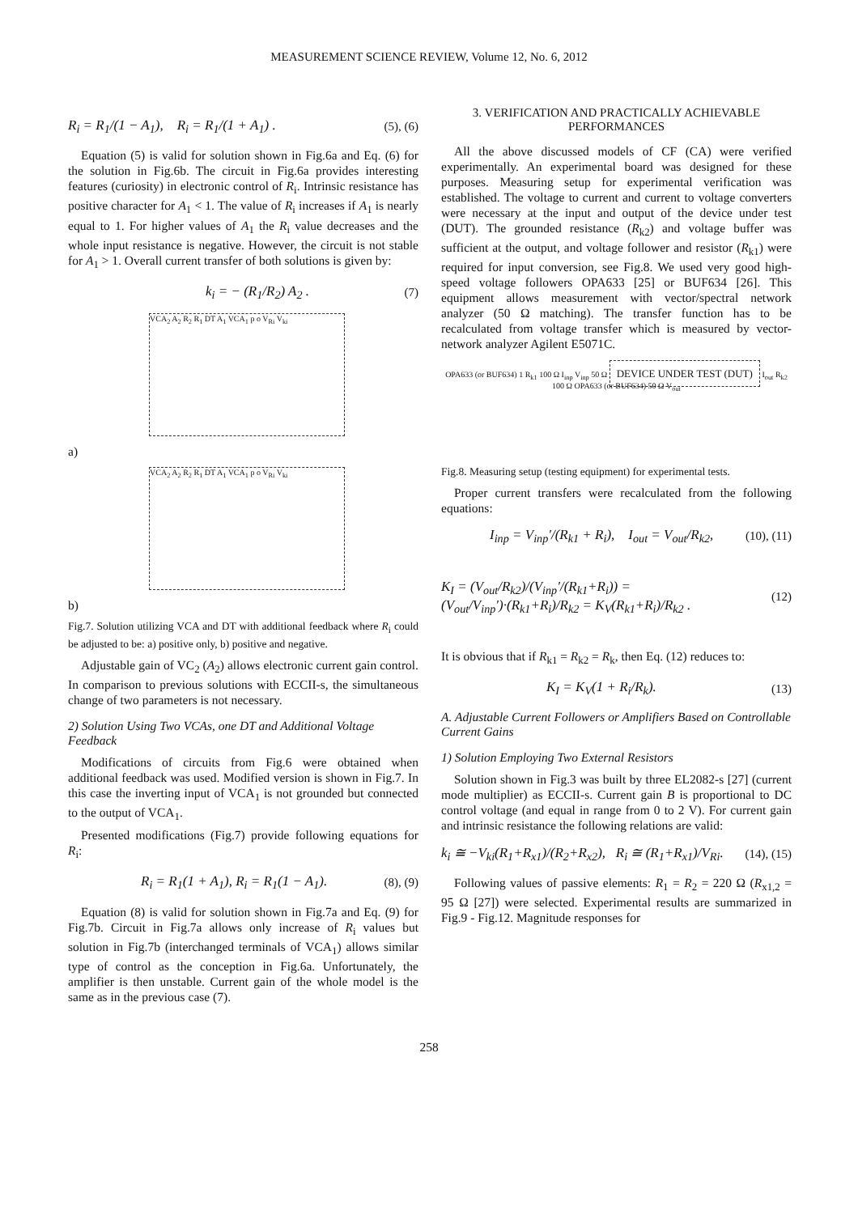MEASUREMENT SCIENCE REVIEW, Volume 12, No. 6, 2012
R<sub>i</sub> = R<sub>1</sub>/(1 − A<sub>1</sub>), R<sub>i</sub> = R<sub>1</sub>/(1 + A<sub>1</sub>) . (5), (6)
Equation (5) is valid for solution shown in Fig.6a and Eq. (6) for the solution in Fig.6b. The circuit in Fig.6a provides interesting features (curiosity) in electronic control of R<sub>i</sub>. Intrinsic resistance has positive character for A<sub>1</sub> < 1. The value of R<sub>i</sub> increases if A<sub>1</sub> is nearly equal to 1. For higher values of A<sub>1</sub> the R<sub>i</sub> value decreases and the whole input resistance is negative. However, the circuit is not stable for A<sub>1</sub> > 1. Overall current transfer of both solutions is given by:
k<sub>i</sub> = − (R<sub>1</sub>/R<sub>2</sub>) A<sub>2</sub> . (7)
VCA<sub>2</sub> A<sub>2</sub> R<sub>2</sub> R<sub>1</sub> DT A<sub>1</sub> VCA<sub>1</sub> p o V<sub>Ri</sub> V<sub>ki</sub>
a)
VCA<sub>2</sub> A<sub>2</sub> R<sub>2</sub> R<sub>1</sub> DT A<sub>1</sub> VCA<sub>1</sub> p o V<sub>Ri</sub> V<sub>ki</sub>
b)
Fig.7. Solution utilizing VCA and DT with additional feedback where R<sub>i</sub> could be adjusted to be: a) positive only, b) positive and negative.
Adjustable gain of VC<sub>2</sub> (A<sub>2</sub>) allows electronic current gain control. In comparison to previous solutions with ECCII-s, the simultaneous change of two parameters is not necessary.
2) Solution Using Two VCAs, one DT and Additional Voltage Feedback
Modifications of circuits from Fig.6 were obtained when additional feedback was used. Modified version is shown in Fig.7. In this case the inverting input of VCA<sub>1</sub> is not grounded but connected to the output of VCA<sub>1</sub>.
Presented modifications (Fig.7) provide following equations for R<sub>i</sub>:
R<sub>i</sub> = R<sub>1</sub>(1 + A<sub>1</sub>), R<sub>i</sub> = R<sub>1</sub>(1 − A<sub>1</sub>). (8), (9)
Equation (8) is valid for solution shown in Fig.7a and Eq. (9) for Fig.7b. Circuit in Fig.7a allows only increase of R<sub>i</sub> values but solution in Fig.7b (interchanged terminals of VCA<sub>1</sub>) allows similar type of control as the conception in Fig.6a. Unfortunately, the amplifier is then unstable. Current gain of the whole model is the same as in the previous case (7).
3. VERIFICATION AND PRACTICALLY ACHIEVABLE PERFORMANCES
All the above discussed models of CF (CA) were verified experimentally. An experimental board was designed for these purposes. Measuring setup for experimental verification was established. The voltage to current and current to voltage converters were necessary at the input and output of the device under test (DUT). The grounded resistance (R<sub>k2</sub>) and voltage buffer was sufficient at the output, and voltage follower and resistor (R<sub>k1</sub>) were required for input conversion, see Fig.8. We used very good high-speed voltage followers OPA633 [25] or BUF634 [26]. This equipment allows measurement with vector/spectral network analyzer (50 Ω matching). The transfer function has to be recalculated from voltage transfer which is measured by vector-network analyzer Agilent E5071C.
OPA633 (or BUF634) 1 R<sub>k1</sub> 100 Ω I<sub>inp</sub> V<sub>inp</sub> 50 Ω DEVICE UNDER TEST (DUT) I<sub>out</sub> R<sub>k2</sub> 100 Ω OPA633 (or BUF634) 50 Ω V<sub>out</sub>
Fig.8. Measuring setup (testing equipment) for experimental tests.
Proper current transfers were recalculated from the following equations:
I<sub>inp</sub> = V<sub>inp</sub>′/(R<sub>k1</sub> + R<sub>i</sub>), I<sub>out</sub> = V<sub>out</sub>/R<sub>k2</sub>, (10), (11)
K<sub>I</sub> = (V<sub>out</sub>/R<sub>k2</sub>)/(V<sub>inp</sub>′/(R<sub>k1</sub>+R<sub>i</sub>)) = (V<sub>out</sub>/V<sub>inp</sub>′)·(R<sub>k1</sub>+R<sub>i</sub>)/R<sub>k2</sub> = K<sub>V</sub>(R<sub>k1</sub>+R<sub>i</sub>)/R<sub>k2</sub> . (12)
It is obvious that if R<sub>k1</sub> = R<sub>k2</sub> = R<sub>k</sub>, then Eq. (12) reduces to:
K<sub>I</sub> = K<sub>V</sub>(1 + R<sub>i</sub>/R<sub>k</sub>). (13)
A. Adjustable Current Followers or Amplifiers Based on Controllable Current Gains
1) Solution Employing Two External Resistors
Solution shown in Fig.3 was built by three EL2082-s [27] (current mode multiplier) as ECCII-s. Current gain B is proportional to DC control voltage (and equal in range from 0 to 2 V). For current gain and intrinsic resistance the following relations are valid:
k<sub>i</sub> ≅ −V<sub>ki</sub>(R<sub>1</sub>+R<sub>x1</sub>)/(R<sub>2</sub>+R<sub>x2</sub>), R<sub>i</sub> ≅ (R<sub>1</sub>+R<sub>x1</sub>)/V<sub>Ri</sub>. (14), (15)
Following values of passive elements: R<sub>1</sub> = R<sub>2</sub> = 220 Ω (R<sub>x1,2</sub> = 95 Ω [27]) were selected. Experimental results are summarized in Fig.9 - Fig.12. Magnitude responses for
258